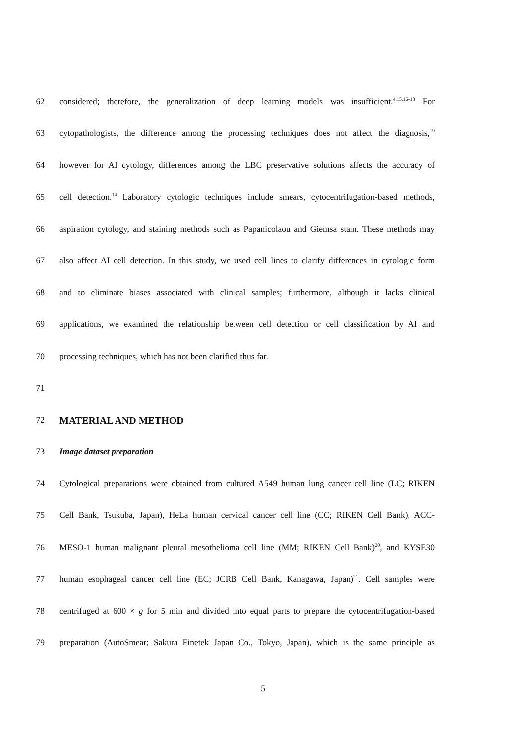62 considered; therefore, the generalization of deep learning models was insufficient.<sup>4,15,16–18</sup> For
63 cytopathologists, the difference among the processing techniques does not affect the diagnosis,<sup>19</sup>
64 however for AI cytology, differences among the LBC preservative solutions affects the accuracy of
65 cell detection.<sup>14</sup> Laboratory cytologic techniques include smears, cytocentrifugation-based methods,
66 aspiration cytology, and staining methods such as Papanicolaou and Giemsa stain. These methods may
67 also affect AI cell detection. In this study, we used cell lines to clarify differences in cytologic form
68 and to eliminate biases associated with clinical samples; furthermore, although it lacks clinical
69 applications, we examined the relationship between cell detection or cell classification by AI and
70 processing techniques, which has not been clarified thus far.
71
72 MATERIAL AND METHOD
73 Image dataset preparation
74 Cytological preparations were obtained from cultured A549 human lung cancer cell line (LC; RIKEN
75 Cell Bank, Tsukuba, Japan), HeLa human cervical cancer cell line (CC; RIKEN Cell Bank), ACC-
76 MESO-1 human malignant pleural mesothelioma cell line (MM; RIKEN Cell Bank)<sup>20</sup>, and KYSE30
77 human esophageal cancer cell line (EC; JCRB Cell Bank, Kanagawa, Japan)<sup>21</sup>. Cell samples were
78 centrifuged at 600 × g for 5 min and divided into equal parts to prepare the cytocentrifugation-based
79 preparation (AutoSmear; Sakura Finetek Japan Co., Tokyo, Japan), which is the same principle as
5